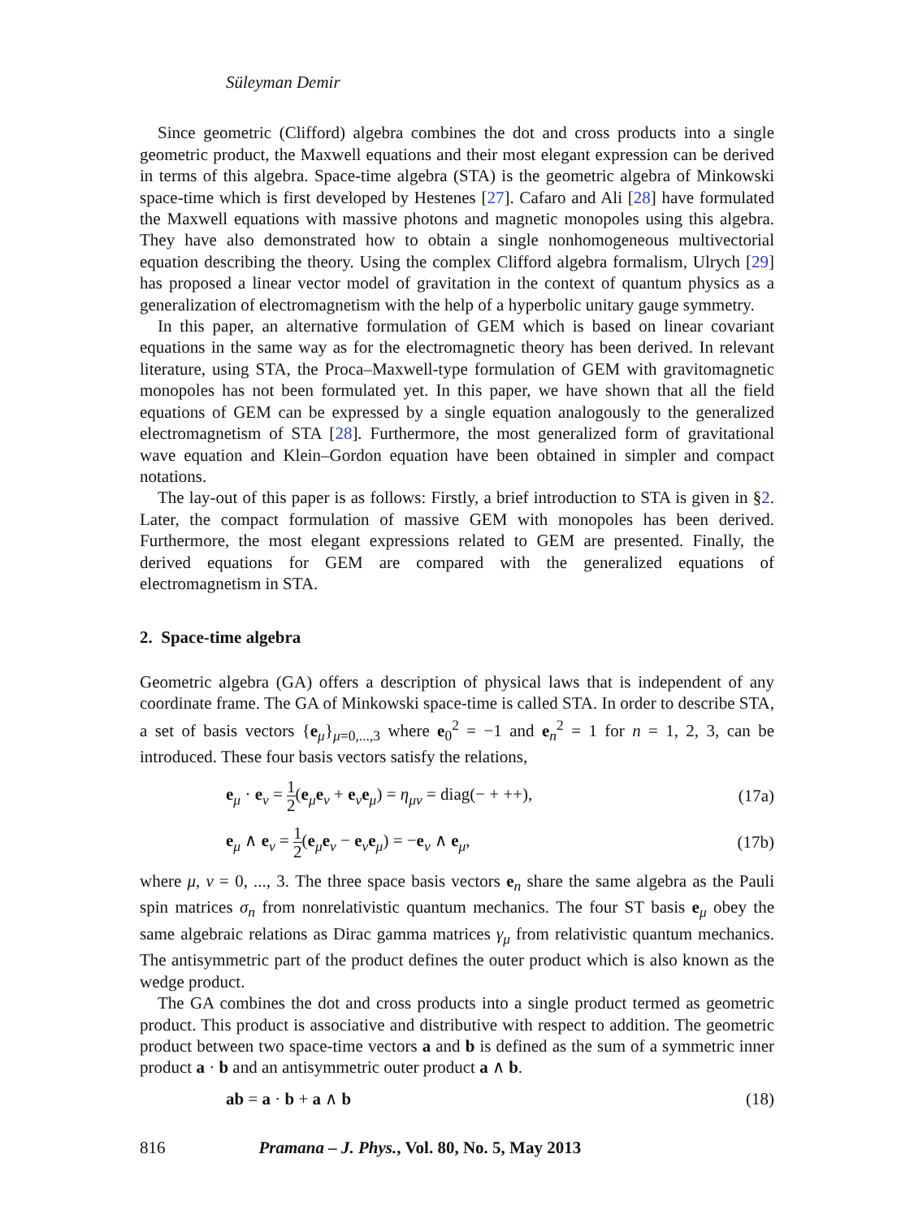Süleyman Demir
Since geometric (Clifford) algebra combines the dot and cross products into a single geometric product, the Maxwell equations and their most elegant expression can be derived in terms of this algebra. Space-time algebra (STA) is the geometric algebra of Minkowski space-time which is first developed by Hestenes [27]. Cafaro and Ali [28] have formulated the Maxwell equations with massive photons and magnetic monopoles using this algebra. They have also demonstrated how to obtain a single nonhomogeneous multivectorial equation describing the theory. Using the complex Clifford algebra formalism, Ulrych [29] has proposed a linear vector model of gravitation in the context of quantum physics as a generalization of electromagnetism with the help of a hyperbolic unitary gauge symmetry.
In this paper, an alternative formulation of GEM which is based on linear covariant equations in the same way as for the electromagnetic theory has been derived. In relevant literature, using STA, the Proca–Maxwell-type formulation of GEM with gravitomagnetic monopoles has not been formulated yet. In this paper, we have shown that all the field equations of GEM can be expressed by a single equation analogously to the generalized electromagnetism of STA [28]. Furthermore, the most generalized form of gravitational wave equation and Klein–Gordon equation have been obtained in simpler and compact notations.
The lay-out of this paper is as follows: Firstly, a brief introduction to STA is given in §2. Later, the compact formulation of massive GEM with monopoles has been derived. Furthermore, the most elegant expressions related to GEM are presented. Finally, the derived equations for GEM are compared with the generalized equations of electromagnetism in STA.
2. Space-time algebra
Geometric algebra (GA) offers a description of physical laws that is independent of any coordinate frame. The GA of Minkowski space-time is called STA. In order to describe STA, a set of basis vectors {e<sub>μ</sub>}<sub>μ=0,...,3</sub> where e<sub>0</sub><sup>2</sup> = −1 and e<sub>n</sub><sup>2</sup> = 1 for n = 1, 2, 3, can be introduced. These four basis vectors satisfy the relations,
e<sub>μ</sub> · e<sub>ν</sub> = 1 2(e<sub>μ</sub>e<sub>ν</sub> + e<sub>ν</sub>e<sub>μ</sub>) = η<sub>μν</sub> = diag(− + ++), (17a)
e<sub>μ</sub> ∧ e<sub>ν</sub> = 1 2(e<sub>μ</sub>e<sub>ν</sub> − e<sub>ν</sub>e<sub>μ</sub>) = −e<sub>ν</sub> ∧ e<sub>μ</sub>, (17b)
where μ, ν = 0, ..., 3. The three space basis vectors e<sub>n</sub> share the same algebra as the Pauli spin matrices σ<sub>n</sub> from nonrelativistic quantum mechanics. The four ST basis e<sub>μ</sub> obey the same algebraic relations as Dirac gamma matrices γ<sub>μ</sub> from relativistic quantum mechanics. The antisymmetric part of the product defines the outer product which is also known as the wedge product.
The GA combines the dot and cross products into a single product termed as geometric product. This product is associative and distributive with respect to addition. The geometric product between two space-time vectors a and b is defined as the sum of a symmetric inner product a · b and an antisymmetric outer product a ∧ b.
ab = a · b + a ∧ b (18)
816 Pramana – J. Phys., Vol. 80, No. 5, May 2013